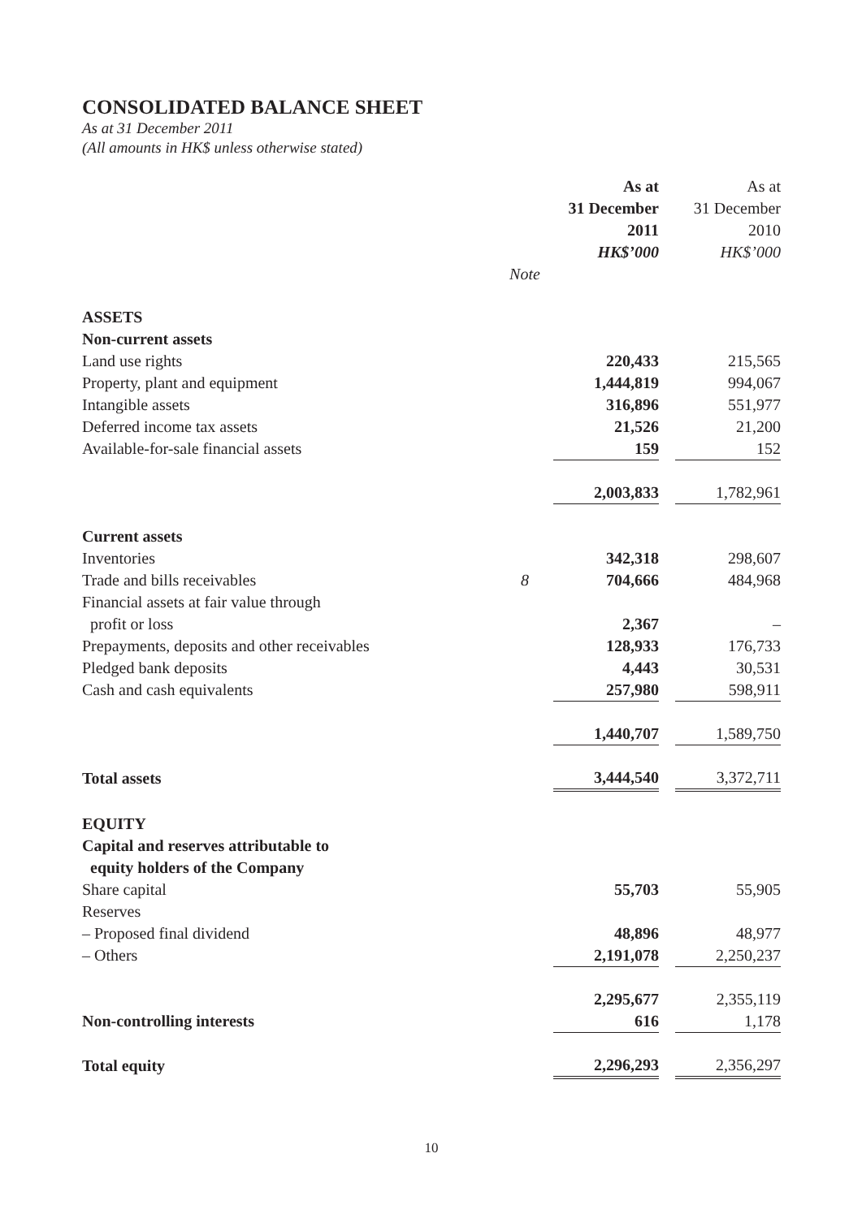CONSOLIDATED BALANCE SHEET
As at 31 December 2011
(All amounts in HK$ unless otherwise stated)
| | | As at 31 December 2011 HK$’000 | | As at 31 December 2010 HK$’000 |
| --- | --- | --- | --- | --- |
| | Note | | | |
| ASSETS | | | | |
| Non-current assets | | | | |
| Land use rights | | 220,433 | | 215,565 |
| Property, plant and equipment | | 1,444,819 | | 994,067 |
| Intangible assets | | 316,896 | | 551,977 |
| Deferred income tax assets | | 21,526 | | 21,200 |
| Available-for-sale financial assets | | 159 | | 152 |
| | | 2,003,833 | | 1,782,961 |
| Current assets | | | | |
| Inventories | | 342,318 | | 298,607 |
| Trade and bills receivables | 8 | 704,666 | | 484,968 |
| Financial assets at fair value through profit or loss | | 2,367 | | – |
| Prepayments, deposits and other receivables | | 128,933 | | 176,733 |
| Pledged bank deposits | | 4,443 | | 30,531 |
| Cash and cash equivalents | | 257,980 | | 598,911 |
| | | 1,440,707 | | 1,589,750 |
| Total assets | | 3,444,540 | | 3,372,711 |
| EQUITY | | | | |
| Capital and reserves attributable to equity holders of the Company | | | | |
| Share capital | | 55,703 | | 55,905 |
| Reserves | | | | |
| – Proposed final dividend | | 48,896 | | 48,977 |
| – Others | | 2,191,078 | | 2,250,237 |
| | | 2,295,677 | | 2,355,119 |
| Non-controlling interests | | 616 | | 1,178 |
| Total equity | | 2,296,293 | | 2,356,297 |
10